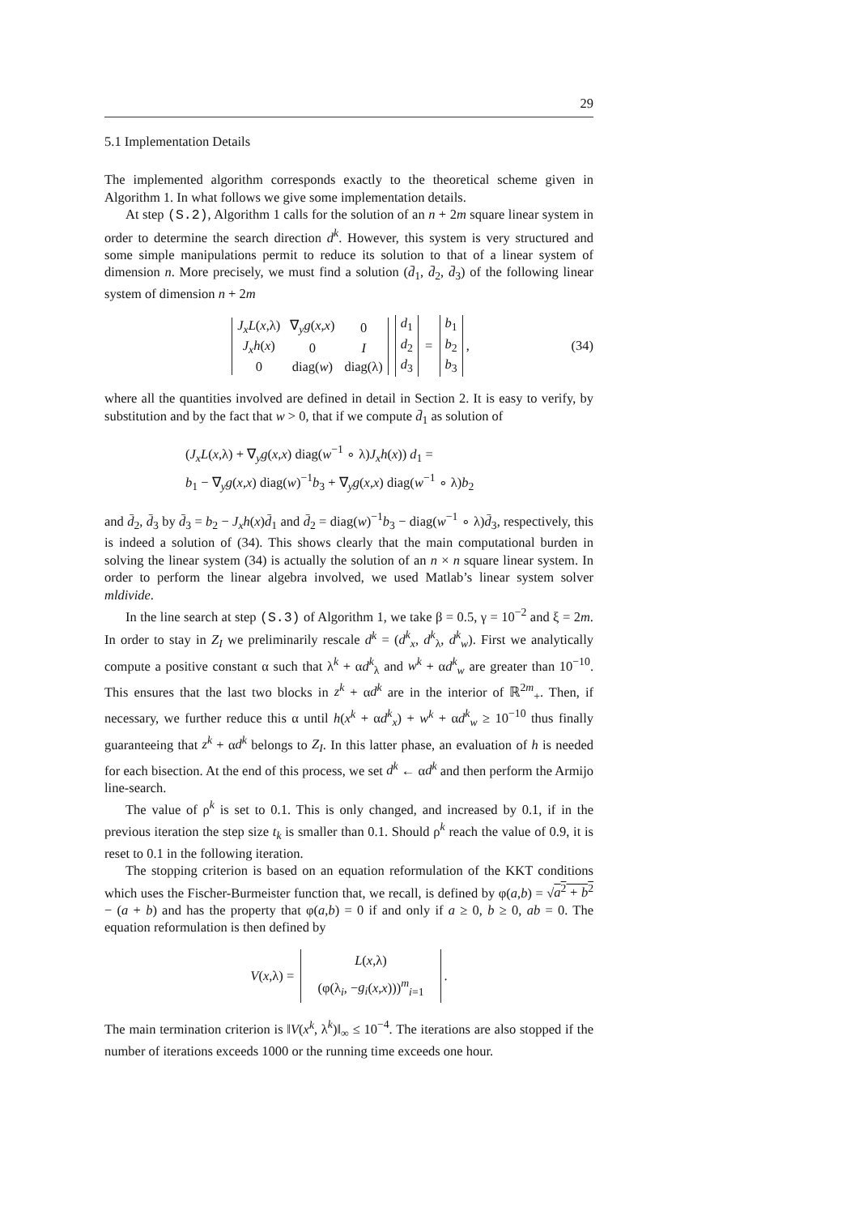29
5.1 Implementation Details
The implemented algorithm corresponds exactly to the theoretical scheme given in Algorithm 1. In what follows we give some implementation details.
At step (S.2), Algorithm 1 calls for the solution of an n + 2m square linear system in order to determine the search direction d<sup>k</sup>. However, this system is very structured and some simple manipulations permit to reduce its solution to that of a linear system of dimension n. More precisely, we must find a solution (d̄<sub>1</sub>, d̄<sub>2</sub>, d̄<sub>3</sub>) of the following linear system of dimension n + 2m
| J<sub>x</sub>L ( x ,λ) | ∇<sub>y</sub> g ( x , x ) | 0 |
| J<sub>x</sub>h ( x ) | 0 | I |
| 0 | diag( w ) | diag(λ) |
| d<sub>1</sub> |
| d<sub>2</sub> |
| d<sub>3</sub> |
=
| b<sub>1</sub> |
| b<sub>2</sub> |
| b<sub>3</sub> |
, (34)
where all the quantities involved are defined in detail in Section 2. It is easy to verify, by substitution and by the fact that w > 0, that if we compute d̄<sub>1</sub> as solution of
(J<sub>x</sub>L(x,λ) + ∇<sub>y</sub>g(x,x) diag(w<sup>−1</sup> ∘ λ)J<sub>x</sub>h(x)) d<sub>1</sub> =
b<sub>1</sub> − ∇<sub>y</sub>g(x,x) diag(w)<sup>−1</sup>b<sub>3</sub> + ∇<sub>y</sub>g(x,x) diag(w<sup>−1</sup> ∘ λ)b<sub>2</sub>
and d̄<sub>2</sub>, d̄<sub>3</sub> by d̄<sub>3</sub> = b<sub>2</sub> − J<sub>x</sub>h(x)d̄<sub>1</sub> and d̄<sub>2</sub> = diag(w)<sup>−1</sup>b<sub>3</sub> − diag(w<sup>−1</sup> ∘ λ)d̄<sub>3</sub>, respectively, this is indeed a solution of (34). This shows clearly that the main computational burden in solving the linear system (34) is actually the solution of an n × n square linear system. In order to perform the linear algebra involved, we used Matlab’s linear system solver mldivide.
In the line search at step (S.3) of Algorithm 1, we take β = 0.5, γ = 10<sup>−2</sup> and ξ = 2m. In order to stay in Z<sub>I</sub> we preliminarily rescale d<sup>k</sup> = (d<sup>k</sup><sub>x</sub>, d<sup>k</sup><sub>λ</sub>, d<sup>k</sup><sub>w</sub>). First we analytically compute a positive constant α such that λ<sup>k</sup> + αd<sup>k</sup><sub>λ</sub> and w<sup>k</sup> + αd<sup>k</sup><sub>w</sub> are greater than 10<sup>−10</sup>. This ensures that the last two blocks in z<sup>k</sup> + αd<sup>k</sup> are in the interior of ℝ<sup>2m</sup><sub>+</sub>. Then, if necessary, we further reduce this α until h(x<sup>k</sup> + αd<sup>k</sup><sub>x</sub>) + w<sup>k</sup> + αd<sup>k</sup><sub>w</sub> ≥ 10<sup>−10</sup> thus finally guaranteeing that z<sup>k</sup> + αd<sup>k</sup> belongs to Z<sub>I</sub>. In this latter phase, an evaluation of h is needed for each bisection. At the end of this process, we set d<sup>k</sup> ← αd<sup>k</sup> and then perform the Armijo line-search.
The value of ρ<sup>k</sup> is set to 0.1. This is only changed, and increased by 0.1, if in the previous iteration the step size t<sub>k</sub> is smaller than 0.1. Should ρ<sup>k</sup> reach the value of 0.9, it is reset to 0.1 in the following iteration.
The stopping criterion is based on an equation reformulation of the KKT conditions which uses the Fischer-Burmeister function that, we recall, is defined by φ(a,b) = √a<sup>2</sup> + b<sup>2</sup> − (a + b) and has the property that φ(a,b) = 0 if and only if a ≥ 0, b ≥ 0, ab = 0. The equation reformulation is then defined by
V(x,λ) =
| L ( x ,λ) |
| (φ(λ<sub>i</sub>, − g<sub>i</sub> ( x , x )))<sup>m</sup><sub>i=1</sub> |
.
The main termination criterion is ‖V(x<sup>k</sup>, λ<sup>k</sup>)‖<sub>∞</sub> ≤ 10<sup>−4</sup>. The iterations are also stopped if the number of iterations exceeds 1000 or the running time exceeds one hour.